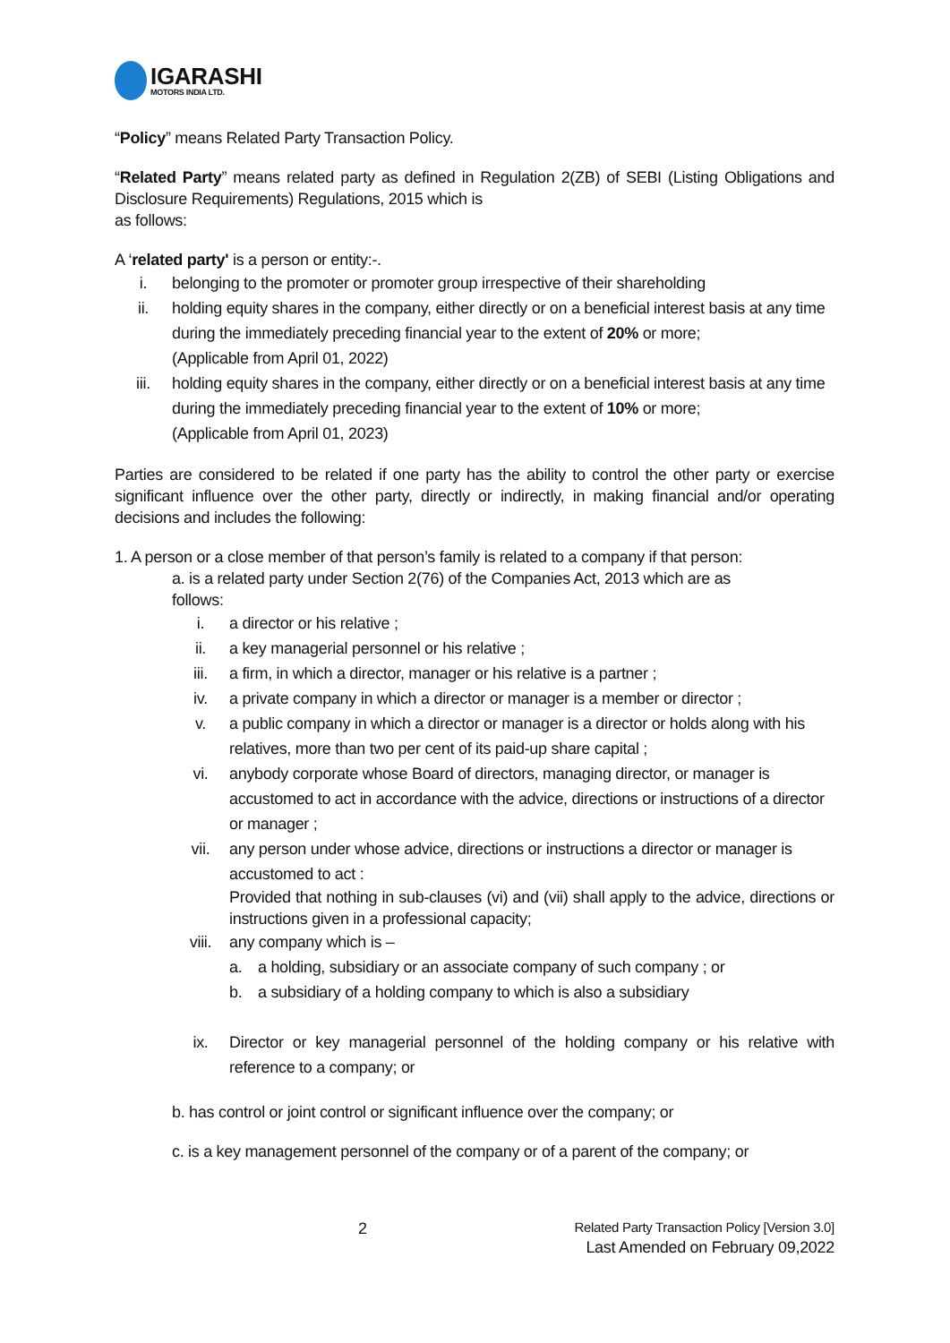IGARASHI
MOTORS INDIA LTD.
“Policy” means Related Party Transaction Policy.
“Related Party” means related party as defined in Regulation 2(ZB) of SEBI (Listing Obligations and Disclosure Requirements) Regulations, 2015 which is
as follows:
A ‘related party' is a person or entity:-.
i. belonging to the promoter or promoter group irrespective of their shareholding
ii. holding equity shares in the company, either directly or on a beneficial interest basis at any time during the immediately preceding financial year to the extent of 20% or more;
(Applicable from April 01, 2022)
iii. holding equity shares in the company, either directly or on a beneficial interest basis at any time during the immediately preceding financial year to the extent of 10% or more;
(Applicable from April 01, 2023)
Parties are considered to be related if one party has the ability to control the other party or exercise significant influence over the other party, directly or indirectly, in making financial and/or operating decisions and includes the following:
1. A person or a close member of that person’s family is related to a company if that person:
a. is a related party under Section 2(76) of the Companies Act, 2013 which are as
follows:
i. a director or his relative ;
ii. a key managerial personnel or his relative ;
iii. a firm, in which a director, manager or his relative is a partner ;
iv. a private company in which a director or manager is a member or director ;
v. a public company in which a director or manager is a director or holds along with his relatives, more than two per cent of its paid-up share capital ;
vi. anybody corporate whose Board of directors, managing director, or manager is accustomed to act in accordance with the advice, directions or instructions of a director or manager ;
vii. any person under whose advice, directions or instructions a director or manager is accustomed to act :
Provided that nothing in sub-clauses (vi) and (vii) shall apply to the advice, directions or instructions given in a professional capacity;
viii. any company which is –
a. a holding, subsidiary or an associate company of such company ; or
b. a subsidiary of a holding company to which is also a subsidiary
ix. Director or key managerial personnel of the holding company or his relative with reference to a company; or
b. has control or joint control or significant influence over the company; or
c. is a key management personnel of the company or of a parent of the company; or
2 Related Party Transaction Policy [Version 3.0]
Last Amended on February 09,2022